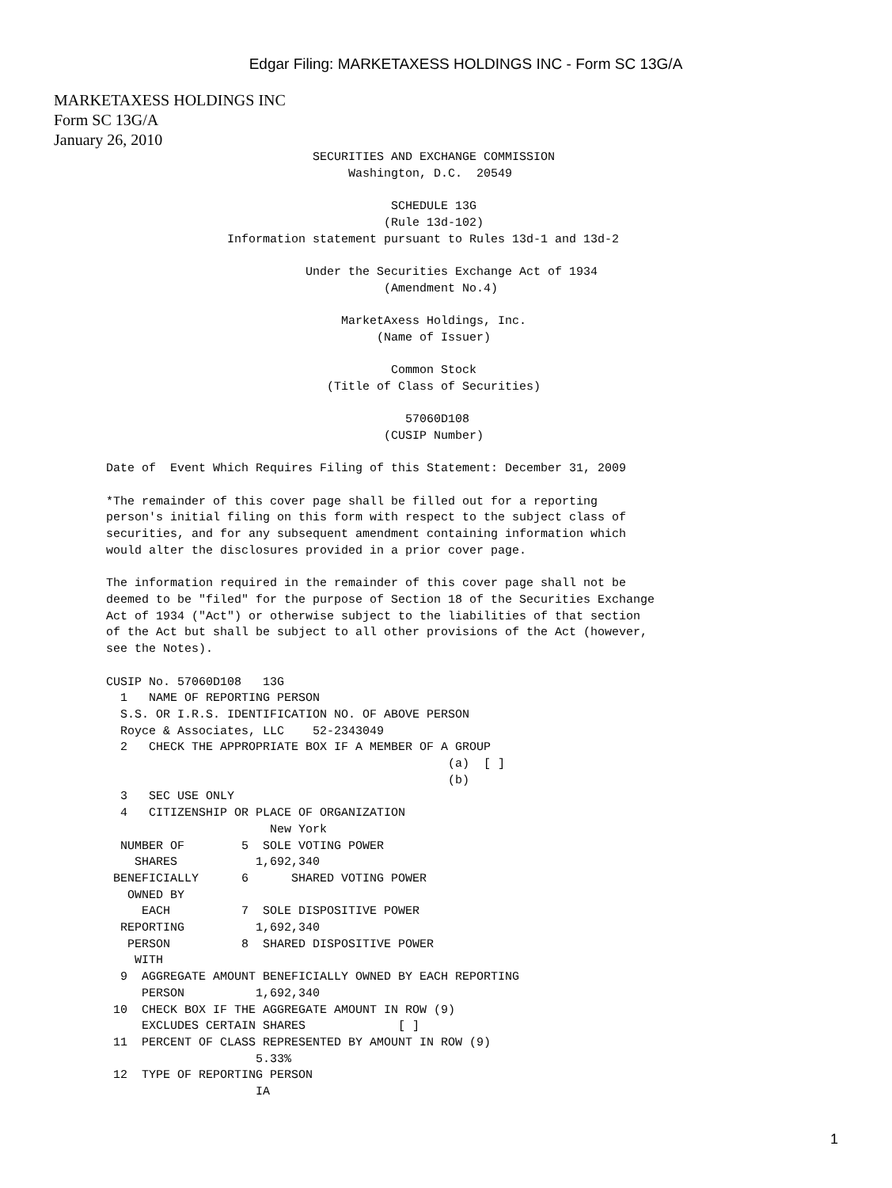Edgar Filing: MARKETAXESS HOLDINGS INC - Form SC 13G/A
MARKETAXESS HOLDINGS INC
Form SC 13G/A
January 26, 2010
                             SECURITIES AND EXCHANGE COMMISSION
                                  Washington, D.C.  20549

                                        SCHEDULE 13G
                                       (Rule 13d-102)
                 Information statement pursuant to Rules 13d-1 and 13d-2

                            Under the Securities Exchange Act of 1934
                                       (Amendment No.4)

                                 MarketAxess Holdings, Inc.
                                      (Name of Issuer)

                                        Common Stock
                               (Title of Class of Securities)

                                          57060D108
                                       (CUSIP Number)

Date of  Event Which Requires Filing of this Statement: December 31, 2009

*The remainder of this cover page shall be filled out for a reporting
person's initial filing on this form with respect to the subject class of
securities, and for any subsequent amendment containing information which
would alter the disclosures provided in a prior cover page.

The information required in the remainder of this cover page shall not be
deemed to be "filed" for the purpose of Section 18 of the Securities Exchange
Act of 1934 ("Act") or otherwise subject to the liabilities of that section
of the Act but shall be subject to all other provisions of the Act (however,
see the Notes).

CUSIP No. 57060D108   13G
  1   NAME OF REPORTING PERSON
  S.S. OR I.R.S. IDENTIFICATION NO. OF ABOVE PERSON
  Royce & Associates, LLC    52-2343049
  2   CHECK THE APPROPRIATE BOX IF A MEMBER OF A GROUP
                                                (a)  [ ]
                                                (b)
  3   SEC USE ONLY
  4   CITIZENSHIP OR PLACE OF ORGANIZATION
                       New York
  NUMBER OF        5  SOLE VOTING POWER
    SHARES           1,692,340
 BENEFICIALLY      6      SHARED VOTING POWER
   OWNED BY
     EACH          7  SOLE DISPOSITIVE POWER
  REPORTING          1,692,340
   PERSON          8  SHARED DISPOSITIVE POWER
    WITH
  9  AGGREGATE AMOUNT BENEFICIALLY OWNED BY EACH REPORTING
     PERSON          1,692,340
 10  CHECK BOX IF THE AGGREGATE AMOUNT IN ROW (9)
     EXCLUDES CERTAIN SHARES             [ ]
 11  PERCENT OF CLASS REPRESENTED BY AMOUNT IN ROW (9)
                     5.33%
 12  TYPE OF REPORTING PERSON
                     IA
1